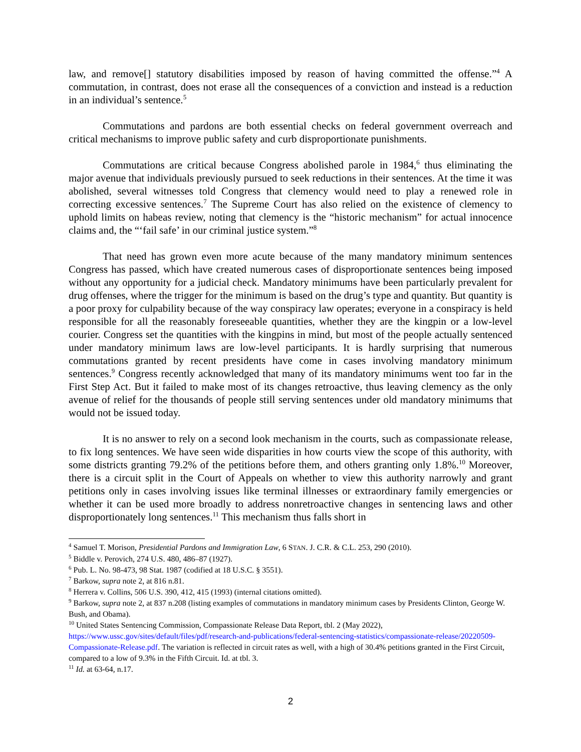law, and remove[] statutory disabilities imposed by reason of having committed the offense.”<sup>4</sup> A commutation, in contrast, does not erase all the consequences of a conviction and instead is a reduction in an individual’s sentence.<sup>5</sup>
Commutations and pardons are both essential checks on federal government overreach and critical mechanisms to improve public safety and curb disproportionate punishments.
Commutations are critical because Congress abolished parole in 1984,<sup>6</sup> thus eliminating the major avenue that individuals previously pursued to seek reductions in their sentences. At the time it was abolished, several witnesses told Congress that clemency would need to play a renewed role in correcting excessive sentences.<sup>7</sup> The Supreme Court has also relied on the existence of clemency to uphold limits on habeas review, noting that clemency is the “historic mechanism” for actual innocence claims and, the “‘fail safe’ in our criminal justice system.”<sup>8</sup>
That need has grown even more acute because of the many mandatory minimum sentences Congress has passed, which have created numerous cases of disproportionate sentences being imposed without any opportunity for a judicial check. Mandatory minimums have been particularly prevalent for drug offenses, where the trigger for the minimum is based on the drug’s type and quantity. But quantity is a poor proxy for culpability because of the way conspiracy law operates; everyone in a conspiracy is held responsible for all the reasonably foreseeable quantities, whether they are the kingpin or a low-level courier. Congress set the quantities with the kingpins in mind, but most of the people actually sentenced under mandatory minimum laws are low-level participants. It is hardly surprising that numerous commutations granted by recent presidents have come in cases involving mandatory minimum sentences.<sup>9</sup> Congress recently acknowledged that many of its mandatory minimums went too far in the First Step Act. But it failed to make most of its changes retroactive, thus leaving clemency as the only avenue of relief for the thousands of people still serving sentences under old mandatory minimums that would not be issued today.
It is no answer to rely on a second look mechanism in the courts, such as compassionate release, to fix long sentences. We have seen wide disparities in how courts view the scope of this authority, with some districts granting 79.2% of the petitions before them, and others granting only 1.8%.<sup>10</sup> Moreover, there is a circuit split in the Court of Appeals on whether to view this authority narrowly and grant petitions only in cases involving issues like terminal illnesses or extraordinary family emergencies or whether it can be used more broadly to address nonretroactive changes in sentencing laws and other disproportionately long sentences.<sup>11</sup> This mechanism thus falls short in
<sup>4</sup> Samuel T. Morison, Presidential Pardons and Immigration Law, 6 STAN. J. C.R. & C.L. 253, 290 (2010).
<sup>5</sup> Biddle v. Perovich, 274 U.S. 480, 486–87 (1927).
<sup>6</sup> Pub. L. No. 98-473, 98 Stat. 1987 (codified at 18 U.S.C. § 3551).
<sup>7</sup> Barkow, supra note 2, at 816 n.81.
<sup>8</sup> Herrera v. Collins, 506 U.S. 390, 412, 415 (1993) (internal citations omitted).
<sup>9</sup> Barkow, supra note 2, at 837 n.208 (listing examples of commutations in mandatory minimum cases by Presidents Clinton, George W. Bush, and Obama).
<sup>10</sup> United States Sentencing Commission, Compassionate Release Data Report, tbl. 2 (May 2022), https://www.ussc.gov/sites/default/files/pdf/research-and-publications/federal-sentencing-statistics/compassionate-release/20220509-Compassionate-Release.pdf. The variation is reflected in circuit rates as well, with a high of 30.4% petitions granted in the First Circuit, compared to a low of 9.3% in the Fifth Circuit. Id. at tbl. 3.
<sup>11</sup> Id. at 63-64, n.17.
2